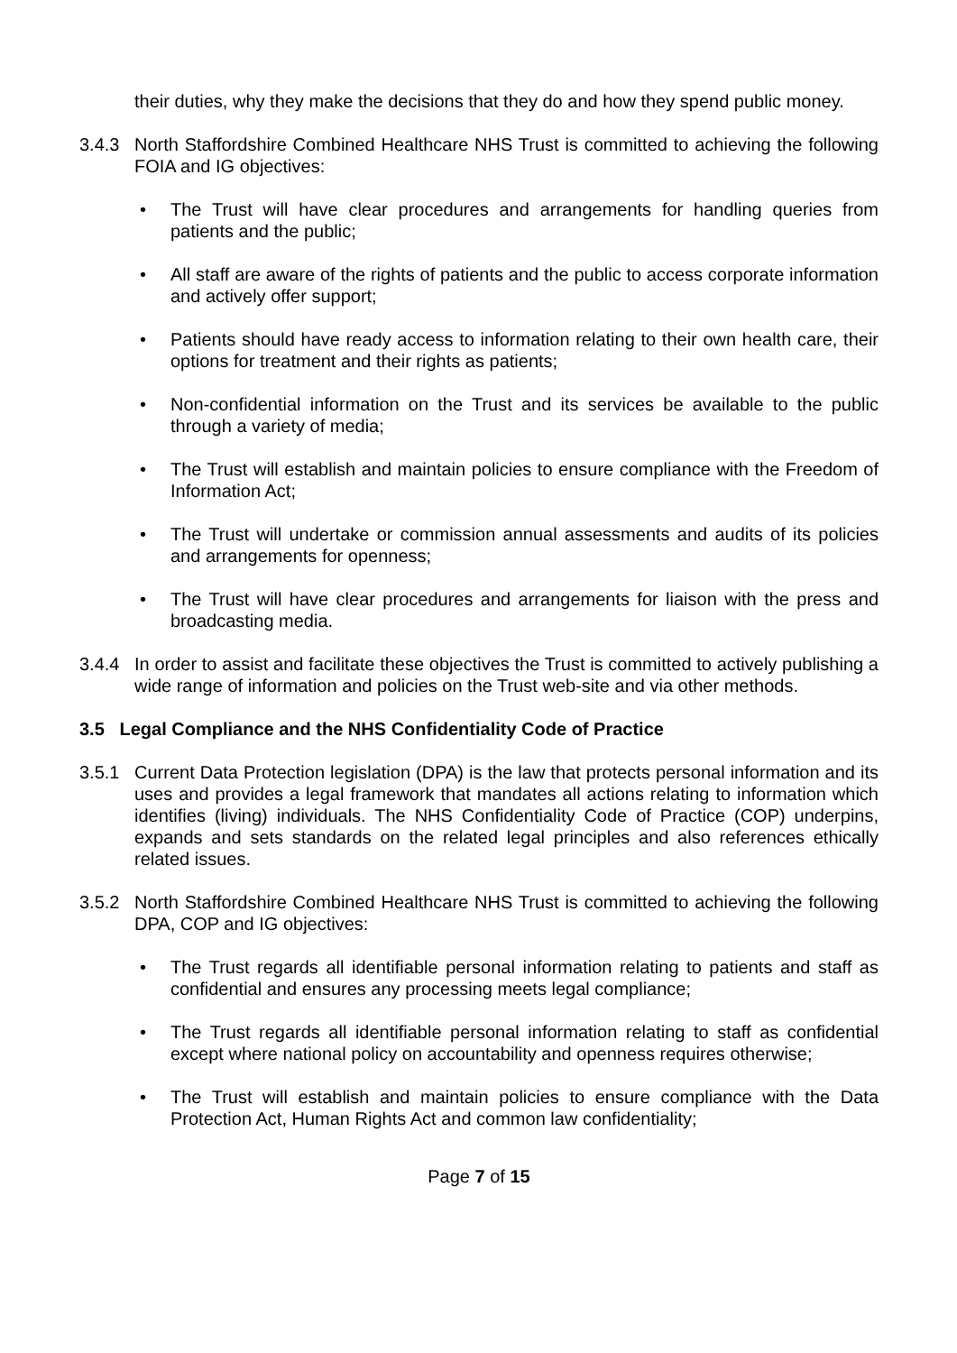their duties, why they make the decisions that they do and how they spend public money.
3.4.3 North Staffordshire Combined Healthcare NHS Trust is committed to achieving the following FOIA and IG objectives:
• The Trust will have clear procedures and arrangements for handling queries from patients and the public;
• All staff are aware of the rights of patients and the public to access corporate information and actively offer support;
• Patients should have ready access to information relating to their own health care, their options for treatment and their rights as patients;
• Non-confidential information on the Trust and its services be available to the public through a variety of media;
• The Trust will establish and maintain policies to ensure compliance with the Freedom of Information Act;
• The Trust will undertake or commission annual assessments and audits of its policies and arrangements for openness;
• The Trust will have clear procedures and arrangements for liaison with the press and broadcasting media.
3.4.4 In order to assist and facilitate these objectives the Trust is committed to actively publishing a wide range of information and policies on the Trust web-site and via other methods.
3.5 Legal Compliance and the NHS Confidentiality Code of Practice
3.5.1 Current Data Protection legislation (DPA) is the law that protects personal information and its uses and provides a legal framework that mandates all actions relating to information which identifies (living) individuals. The NHS Confidentiality Code of Practice (COP) underpins, expands and sets standards on the related legal principles and also references ethically related issues.
3.5.2 North Staffordshire Combined Healthcare NHS Trust is committed to achieving the following DPA, COP and IG objectives:
• The Trust regards all identifiable personal information relating to patients and staff as confidential and ensures any processing meets legal compliance;
• The Trust regards all identifiable personal information relating to staff as confidential except where national policy on accountability and openness requires otherwise;
• The Trust will establish and maintain policies to ensure compliance with the Data Protection Act, Human Rights Act and common law confidentiality;
Page 7 of 15